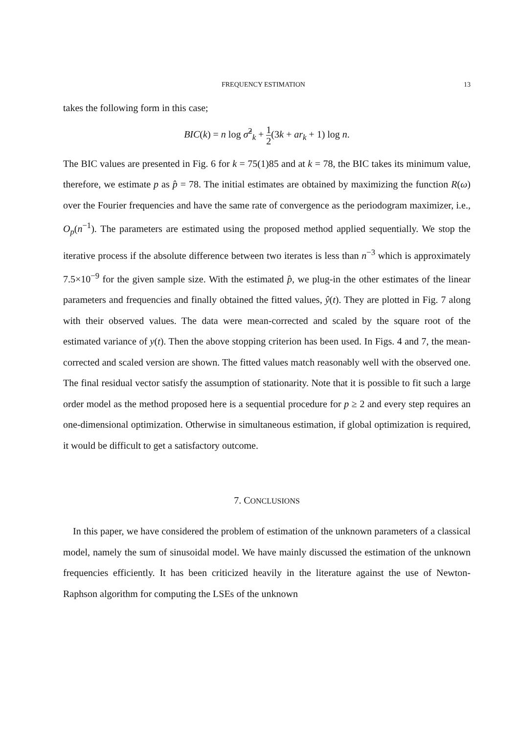FREQUENCY ESTIMATION 13
takes the following form in this case;
BIC(k) = n log σ̂<sup>2</sup><sub>k</sub> + 1 2(3k + ar<sub>k</sub> + 1) log n.
The BIC values are presented in Fig. 6 for k = 75(1)85 and at k = 78, the BIC takes its minimum value, therefore, we estimate p as p̂ = 78. The initial estimates are obtained by maximizing the function R(ω) over the Fourier frequencies and have the same rate of convergence as the periodogram maximizer, i.e., O<sub>p</sub>(n<sup>−1</sup>). The parameters are estimated using the proposed method applied sequentially. We stop the iterative process if the absolute difference between two iterates is less than n<sup>−3</sup> which is approximately 7.5×10<sup>−9</sup> for the given sample size. With the estimated p̂, we plug-in the other estimates of the linear parameters and frequencies and finally obtained the fitted values, ŷ(t). They are plotted in Fig. 7 along with their observed values. The data were mean-corrected and scaled by the square root of the estimated variance of y(t). Then the above stopping criterion has been used. In Figs. 4 and 7, the mean-corrected and scaled version are shown. The fitted values match reasonably well with the observed one. The final residual vector satisfy the assumption of stationarity. Note that it is possible to fit such a large order model as the method proposed here is a sequential procedure for p ≥ 2 and every step requires an one-dimensional optimization. Otherwise in simultaneous estimation, if global optimization is required, it would be difficult to get a satisfactory outcome.
7. CONCLUSIONS
In this paper, we have considered the problem of estimation of the unknown parameters of a classical model, namely the sum of sinusoidal model. We have mainly discussed the estimation of the unknown frequencies efficiently. It has been criticized heavily in the literature against the use of Newton-Raphson algorithm for computing the LSEs of the unknown